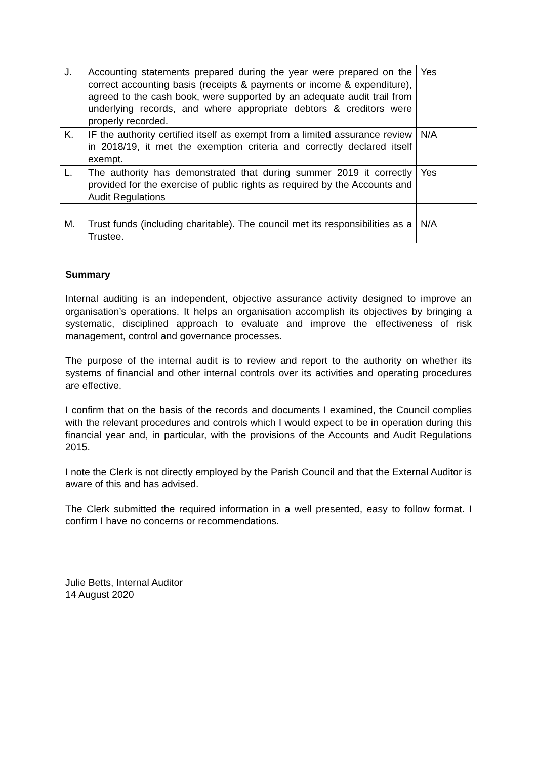| J. | Accounting statements prepared during the year were prepared on the correct accounting basis (receipts & payments or income & expenditure), agreed to the cash book, were supported by an adequate audit trail from underlying records, and where appropriate debtors & creditors were properly recorded. | Yes |
| K. | IF the authority certified itself as exempt from a limited assurance review in 2018/19, it met the exemption criteria and correctly declared itself exempt. | N/A |
| L. | The authority has demonstrated that during summer 2019 it correctly provided for the exercise of public rights as required by the Accounts and Audit Regulations | Yes |
| M. | Trust funds (including charitable). The council met its responsibilities as a Trustee. | N/A |
Summary
Internal auditing is an independent, objective assurance activity designed to improve an organisation’s operations. It helps an organisation accomplish its objectives by bringing a systematic, disciplined approach to evaluate and improve the effectiveness of risk management, control and governance processes.
The purpose of the internal audit is to review and report to the authority on whether its systems of financial and other internal controls over its activities and operating procedures are effective.
I confirm that on the basis of the records and documents I examined, the Council complies with the relevant procedures and controls which I would expect to be in operation during this financial year and, in particular, with the provisions of the Accounts and Audit Regulations 2015.
I note the Clerk is not directly employed by the Parish Council and that the External Auditor is aware of this and has advised.
The Clerk submitted the required information in a well presented, easy to follow format. I confirm I have no concerns or recommendations.
Julie Betts, Internal Auditor
14 August 2020